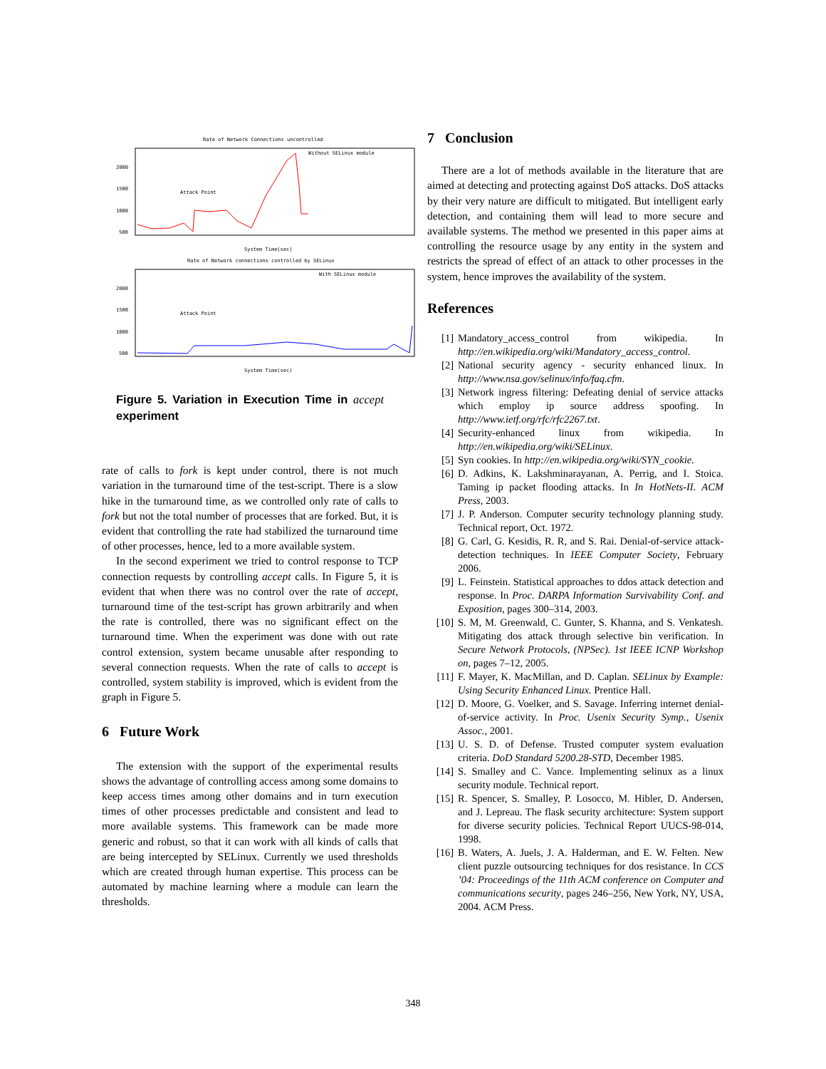Rate of Network Connections uncontrolled
Without SELinux module
2000
1500
1000
500
Attack Point
System Time(sec)
Rate of Network connections controlled by SELinux
With SELinux module
2000
1500
1000
500
Attack Point
System Time(sec)
Figure 5. Variation in Execution Time in accept experiment
rate of calls to fork is kept under control, there is not much variation in the turnaround time of the test-script. There is a slow hike in the turnaround time, as we controlled only rate of calls to fork but not the total number of processes that are forked. But, it is evident that controlling the rate had stabilized the turnaround time of other processes, hence, led to a more available system.
In the second experiment we tried to control response to TCP connection requests by controlling accept calls. In Figure 5, it is evident that when there was no control over the rate of accept, turnaround time of the test-script has grown arbitrarily and when the rate is controlled, there was no significant effect on the turnaround time. When the experiment was done with out rate control extension, system became unusable after responding to several connection requests. When the rate of calls to accept is controlled, system stability is improved, which is evident from the graph in Figure 5.
6 Future Work
The extension with the support of the experimental results shows the advantage of controlling access among some domains to keep access times among other domains and in turn execution times of other processes predictable and consistent and lead to more available systems. This framework can be made more generic and robust, so that it can work with all kinds of calls that are being intercepted by SELinux. Currently we used thresholds which are created through human expertise. This process can be automated by machine learning where a module can learn the thresholds.
7 Conclusion
There are a lot of methods available in the literature that are aimed at detecting and protecting against DoS attacks. DoS attacks by their very nature are difficult to mitigated. But intelligent early detection, and containing them will lead to more secure and available systems. The method we presented in this paper aims at controlling the resource usage by any entity in the system and restricts the spread of effect of an attack to other processes in the system, hence improves the availability of the system.
References
[1] Mandatory_access_control from wikipedia. In http://en.wikipedia.org/wiki/Mandatory_access_control.
[2] National security agency - security enhanced linux. In http://www.nsa.gov/selinux/info/faq.cfm.
[3] Network ingress filtering: Defeating denial of service attacks which employ ip source address spoofing. In http://www.ietf.org/rfc/rfc2267.txt.
[4] Security-enhanced linux from wikipedia. In http://en.wikipedia.org/wiki/SELinux.
[5] Syn cookies. In http://en.wikipedia.org/wiki/SYN_cookie.
[6] D. Adkins, K. Lakshminarayanan, A. Perrig, and I. Stoica. Taming ip packet flooding attacks. In In HotNets-II. ACM Press, 2003.
[7] J. P. Anderson. Computer security technology planning study. Technical report, Oct. 1972.
[8] G. Carl, G. Kesidis, R. R, and S. Rai. Denial-of-service attack-detection techniques. In IEEE Computer Society, February 2006.
[9] L. Feinstein. Statistical approaches to ddos attack detection and response. In Proc. DARPA Information Survivability Conf. and Exposition, pages 300–314, 2003.
[10] S. M, M. Greenwald, C. Gunter, S. Khanna, and S. Venkatesh. Mitigating dos attack through selective bin verification. In Secure Network Protocols, (NPSec). 1st IEEE ICNP Workshop on, pages 7–12, 2005.
[11] F. Mayer, K. MacMillan, and D. Caplan. SELinux by Example: Using Security Enhanced Linux. Prentice Hall.
[12] D. Moore, G. Voelker, and S. Savage. Inferring internet denial-of-service activity. In Proc. Usenix Security Symp., Usenix Assoc., 2001.
[13] U. S. D. of Defense. Trusted computer system evaluation criteria. DoD Standard 5200.28-STD, December 1985.
[14] S. Smalley and C. Vance. Implementing selinux as a linux security module. Technical report.
[15] R. Spencer, S. Smalley, P. Losocco, M. Hibler, D. Andersen, and J. Lepreau. The flask security architecture: System support for diverse security policies. Technical Report UUCS-98-014, 1998.
[16] B. Waters, A. Juels, J. A. Halderman, and E. W. Felten. New client puzzle outsourcing techniques for dos resistance. In CCS ’04: Proceedings of the 11th ACM conference on Computer and communications security, pages 246–256, New York, NY, USA, 2004. ACM Press.
348